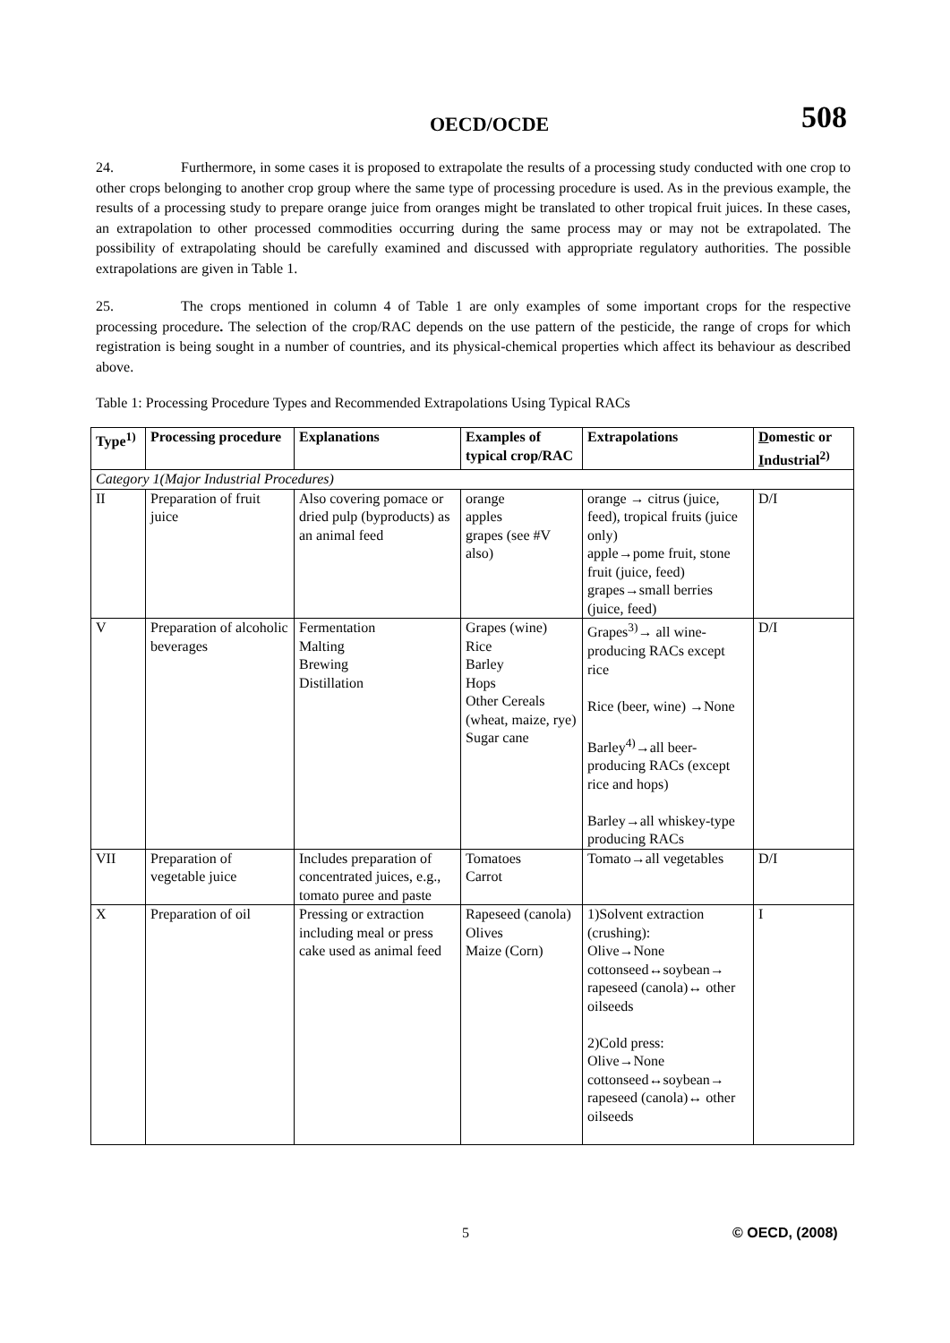OECD/OCDE 508
24. Furthermore, in some cases it is proposed to extrapolate the results of a processing study conducted with one crop to other crops belonging to another crop group where the same type of processing procedure is used. As in the previous example, the results of a processing study to prepare orange juice from oranges might be translated to other tropical fruit juices. In these cases, an extrapolation to other processed commodities occurring during the same process may or may not be extrapolated. The possibility of extrapolating should be carefully examined and discussed with appropriate regulatory authorities. The possible extrapolations are given in Table 1.
25. The crops mentioned in column 4 of Table 1 are only examples of some important crops for the respective processing procedure. The selection of the crop/RAC depends on the use pattern of the pesticide, the range of crops for which registration is being sought in a number of countries, and its physical-chemical properties which affect its behaviour as described above.
Table 1: Processing Procedure Types and Recommended Extrapolations Using Typical RACs
| Type<sup>1)</sup> | Processing procedure | Explanations | Examples of typical crop/RAC | Extrapolations | D omestic or I ndustrial<sup>2)</sup> |
| --- | --- | --- | --- | --- | --- |
| Category 1(Major Industrial Procedures) | | | | | |
| II | Preparation of fruit juice | Also covering pomace or dried pulp (byproducts) as an animal feed | orange apples grapes (see #V also) | orange → citrus (juice, feed), tropical fruits (juice only) apple→pome fruit, stone fruit (juice, feed) grapes→small berries (juice, feed) | D/I |
| V | Preparation of alcoholic beverages | Fermentation Malting Brewing Distillation | Grapes (wine) Rice Barley Hops Other Cereals (wheat, maize, rye) Sugar cane | Grapes<sup>3)</sup>→ all wine-producing RACs except rice Rice (beer, wine) →None Barley<sup>4)</sup>→all beer-producing RACs (except rice and hops) Barley→all whiskey-type producing RACs | D/I |
| VII | Preparation of vegetable juice | Includes preparation of concentrated juices, e.g., tomato puree and paste | Tomatoes Carrot | Tomato→all vegetables | D/I |
| X | Preparation of oil | Pressing or extraction including meal or press cake used as animal feed | Rapeseed (canola) Olives Maize (Corn) | 1)Solvent extraction (crushing): Olive→None cottonseed↔soybean→ rapeseed (canola)↔ other oilseeds 2)Cold press: Olive→None cottonseed↔soybean→ rapeseed (canola)↔ other oilseeds | I |
5 © OECD, (2008)